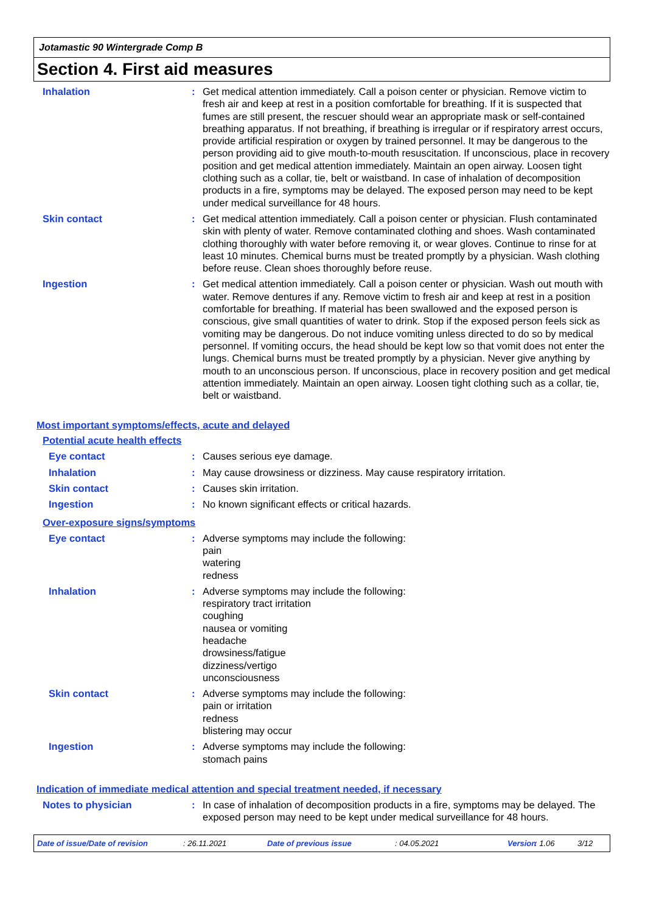Jotamastic 90 Wintergrade Comp B
Section 4. First aid measures
Inhalation : Get medical attention immediately. Call a poison center or physician. Remove victim to fresh air and keep at rest in a position comfortable for breathing. If it is suspected that fumes are still present, the rescuer should wear an appropriate mask or self-contained breathing apparatus. If not breathing, if breathing is irregular or if respiratory arrest occurs, provide artificial respiration or oxygen by trained personnel. It may be dangerous to the person providing aid to give mouth-to-mouth resuscitation. If unconscious, place in recovery position and get medical attention immediately. Maintain an open airway. Loosen tight clothing such as a collar, tie, belt or waistband. In case of inhalation of decomposition products in a fire, symptoms may be delayed. The exposed person may need to be kept under medical surveillance for 48 hours.
Skin contact : Get medical attention immediately. Call a poison center or physician. Flush contaminated skin with plenty of water. Remove contaminated clothing and shoes. Wash contaminated clothing thoroughly with water before removing it, or wear gloves. Continue to rinse for at least 10 minutes. Chemical burns must be treated promptly by a physician. Wash clothing before reuse. Clean shoes thoroughly before reuse.
Ingestion : Get medical attention immediately. Call a poison center or physician. Wash out mouth with water. Remove dentures if any. Remove victim to fresh air and keep at rest in a position comfortable for breathing. If material has been swallowed and the exposed person is conscious, give small quantities of water to drink. Stop if the exposed person feels sick as vomiting may be dangerous. Do not induce vomiting unless directed to do so by medical personnel. If vomiting occurs, the head should be kept low so that vomit does not enter the lungs. Chemical burns must be treated promptly by a physician. Never give anything by mouth to an unconscious person. If unconscious, place in recovery position and get medical attention immediately. Maintain an open airway. Loosen tight clothing such as a collar, tie, belt or waistband.
Most important symptoms/effects, acute and delayed
Potential acute health effects
Eye contact : Causes serious eye damage.
Inhalation : May cause drowsiness or dizziness. May cause respiratory irritation.
Skin contact : Causes skin irritation.
Ingestion : No known significant effects or critical hazards.
Over-exposure signs/symptoms
Eye contact : Adverse symptoms may include the following:
pain
watering
redness
Inhalation : Adverse symptoms may include the following:
respiratory tract irritation
coughing
nausea or vomiting
headache
drowsiness/fatigue
dizziness/vertigo
unconsciousness
Skin contact : Adverse symptoms may include the following:
pain or irritation
redness
blistering may occur
Ingestion : Adverse symptoms may include the following:
stomach pains
Indication of immediate medical attention and special treatment needed, if necessary
Notes to physician : In case of inhalation of decomposition products in a fire, symptoms may be delayed. The exposed person may need to be kept under medical surveillance for 48 hours.
Date of issue/Date of revision: 26.11.2021 Date of previous issue: 04.05.2021 Version: 1.06 3/12